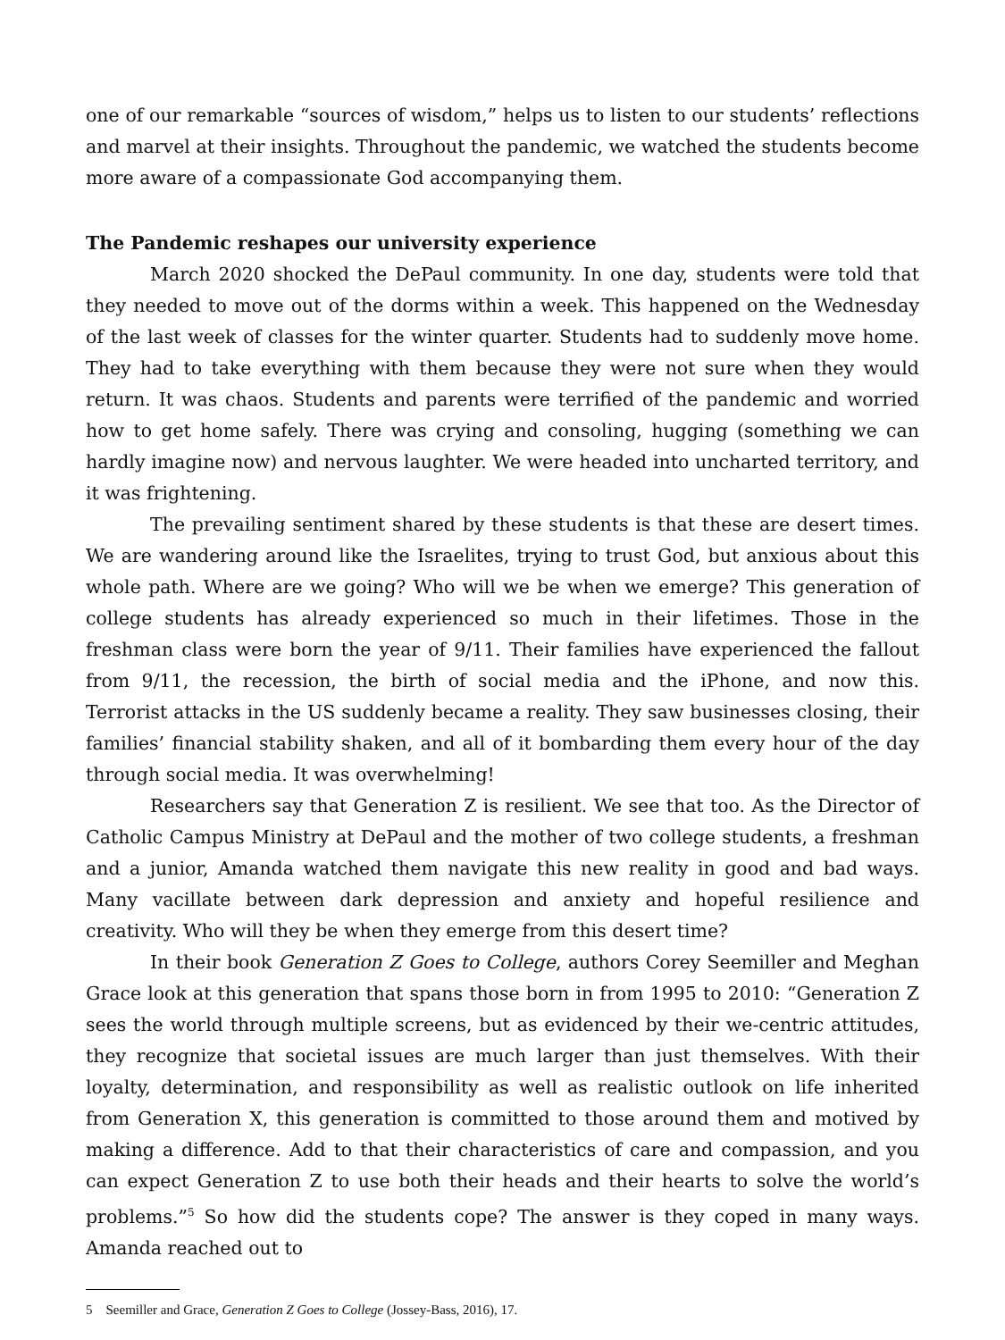one of our remarkable “sources of wisdom,” helps us to listen to our students’ reflections and marvel at their insights. Throughout the pandemic, we watched the students become more aware of a compassionate God accompanying them.
The Pandemic reshapes our university experience
March 2020 shocked the DePaul community. In one day, students were told that they needed to move out of the dorms within a week. This happened on the Wednesday of the last week of classes for the winter quarter. Students had to suddenly move home. They had to take everything with them because they were not sure when they would return. It was chaos. Students and parents were terrified of the pandemic and worried how to get home safely. There was crying and consoling, hugging (something we can hardly imagine now) and nervous laughter. We were headed into uncharted territory, and it was frightening.
The prevailing sentiment shared by these students is that these are desert times. We are wandering around like the Israelites, trying to trust God, but anxious about this whole path. Where are we going? Who will we be when we emerge? This generation of college students has already experienced so much in their lifetimes. Those in the freshman class were born the year of 9/11. Their families have experienced the fallout from 9/11, the recession, the birth of social media and the iPhone, and now this. Terrorist attacks in the US suddenly became a reality. They saw businesses closing, their families’ financial stability shaken, and all of it bombarding them every hour of the day through social media. It was overwhelming!
Researchers say that Generation Z is resilient. We see that too. As the Director of Catholic Campus Ministry at DePaul and the mother of two college students, a freshman and a junior, Amanda watched them navigate this new reality in good and bad ways. Many vacillate between dark depression and anxiety and hopeful resilience and creativity. Who will they be when they emerge from this desert time?
In their book Generation Z Goes to College, authors Corey Seemiller and Meghan Grace look at this generation that spans those born in from 1995 to 2010: “Generation Z sees the world through multiple screens, but as evidenced by their we-centric attitudes, they recognize that societal issues are much larger than just themselves. With their loyalty, determination, and responsibility as well as realistic outlook on life inherited from Generation X, this generation is committed to those around them and motived by making a difference. Add to that their characteristics of care and compassion, and you can expect Generation Z to use both their heads and their hearts to solve the world’s problems.”<sup>5</sup> So how did the students cope? The answer is they coped in many ways. Amanda reached out to
5 Seemiller and Grace, Generation Z Goes to College (Jossey-Bass, 2016), 17.